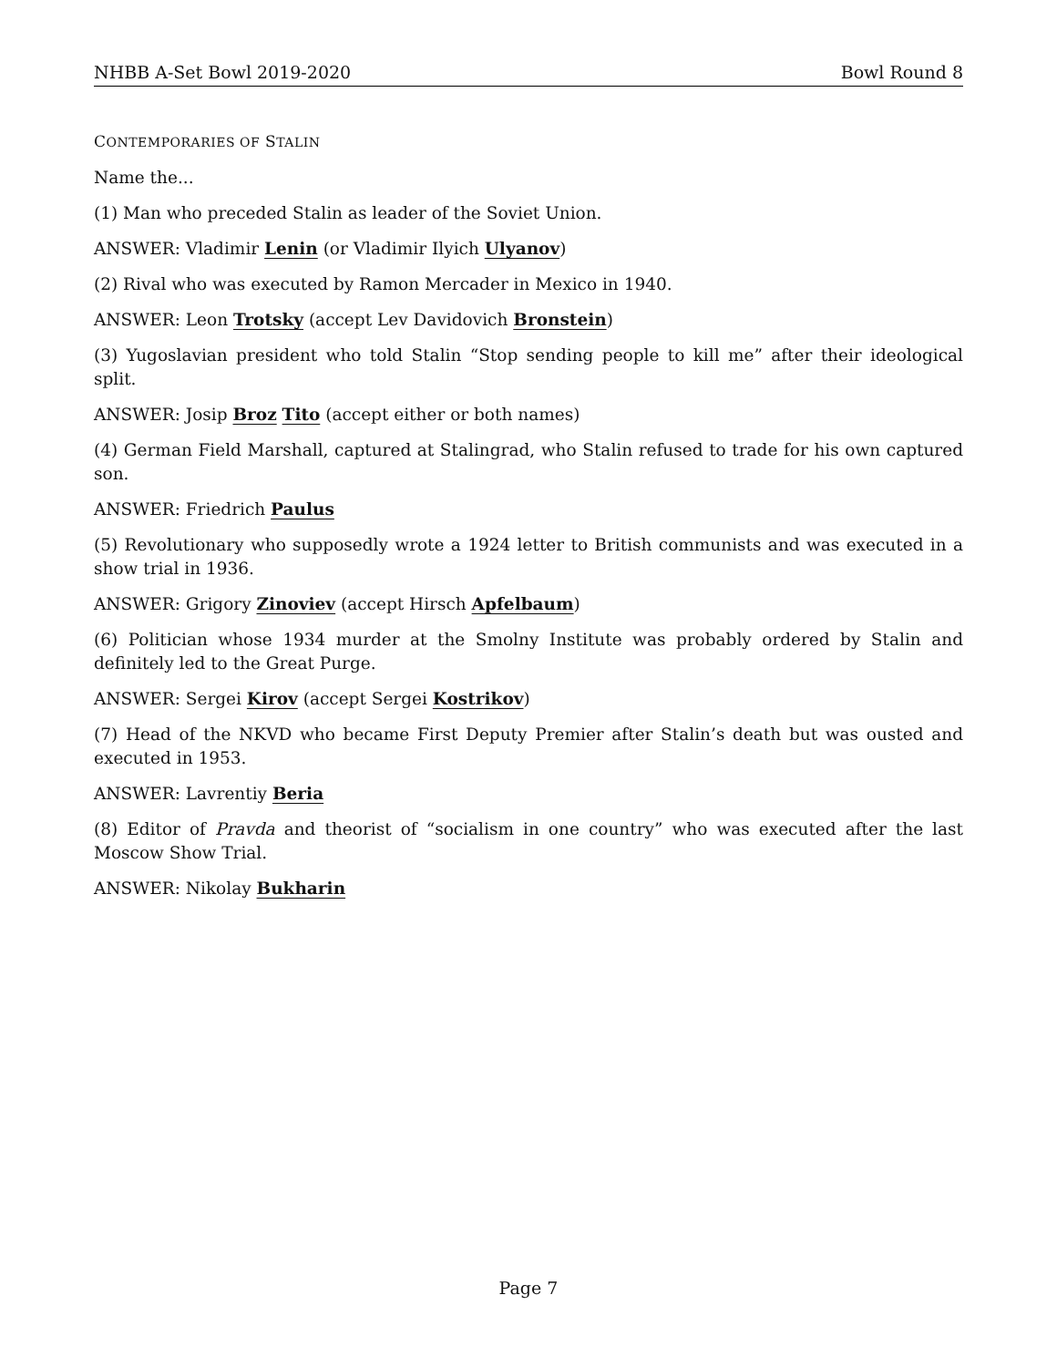NHBB A-Set Bowl 2019-2020 Bowl Round 8
CONTEMPORARIES OF STALIN
Name the...
(1) Man who preceded Stalin as leader of the Soviet Union.
ANSWER: Vladimir Lenin (or Vladimir Ilyich Ulyanov)
(2) Rival who was executed by Ramon Mercader in Mexico in 1940.
ANSWER: Leon Trotsky (accept Lev Davidovich Bronstein)
(3) Yugoslavian president who told Stalin “Stop sending people to kill me” after their ideological split.
ANSWER: Josip Broz Tito (accept either or both names)
(4) German Field Marshall, captured at Stalingrad, who Stalin refused to trade for his own captured son.
ANSWER: Friedrich Paulus
(5) Revolutionary who supposedly wrote a 1924 letter to British communists and was executed in a show trial in 1936.
ANSWER: Grigory Zinoviev (accept Hirsch Apfelbaum)
(6) Politician whose 1934 murder at the Smolny Institute was probably ordered by Stalin and definitely led to the Great Purge.
ANSWER: Sergei Kirov (accept Sergei Kostrikov)
(7) Head of the NKVD who became First Deputy Premier after Stalin’s death but was ousted and executed in 1953.
ANSWER: Lavrentiy Beria
(8) Editor of Pravda and theorist of “socialism in one country” who was executed after the last Moscow Show Trial.
ANSWER: Nikolay Bukharin
Page 7